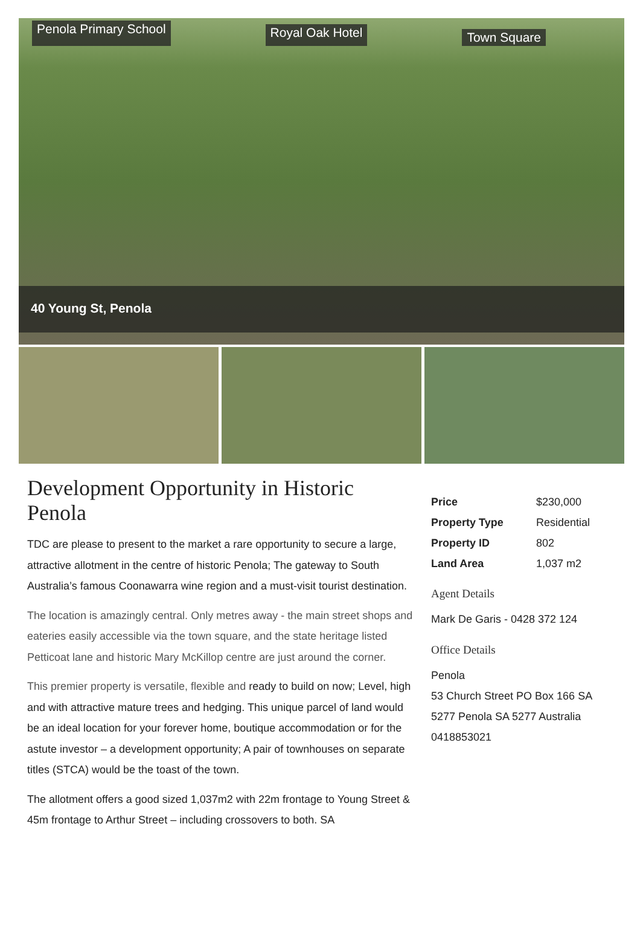Penola Primary School Royal Oak Hotel Town Square
40 Young St, Penola
Development Opportunity in Historic Penola
TDC are please to present to the market a rare opportunity to secure a large, attractive allotment in the centre of historic Penola; The gateway to South Australia’s famous Coonawarra wine region and a must-visit tourist destination.
The location is amazingly central. Only metres away - the main street shops and eateries easily accessible via the town square, and the state heritage listed Petticoat lane and historic Mary McKillop centre are just around the corner.
This premier property is versatile, flexible and ready to build on now; Level, high and with attractive mature trees and hedging. This unique parcel of land would be an ideal location for your forever home, boutique accommodation or for the astute investor – a development opportunity; A pair of townhouses on separate titles (STCA) would be the toast of the town.
The allotment offers a good sized 1,037m2 with 22m frontage to Young Street & 45m frontage to Arthur Street – including crossovers to both. SA
| Price | $230,000 |
| Property Type | Residential |
| Property ID | 802 |
| Land Area | 1,037 m2 |
Agent Details
Mark De Garis - 0428 372 124
Office Details
Penola
53 Church Street PO Box 166 SA 5277 Penola SA 5277 Australia
0418853021